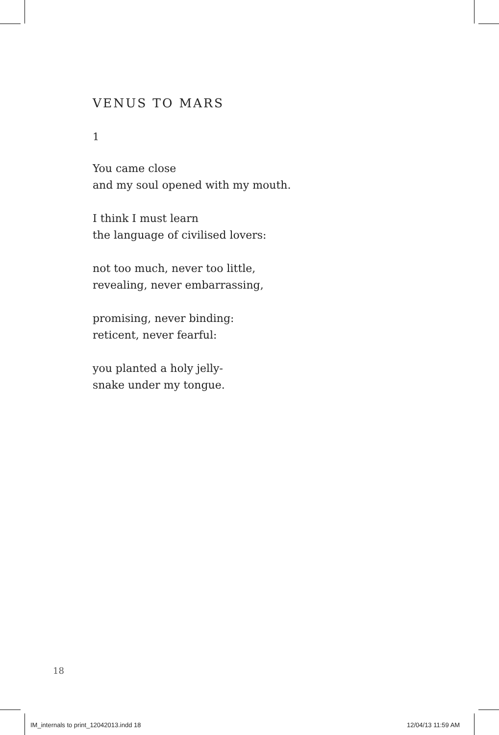VENUS TO MARS
1
You came close
and my soul opened with my mouth.
I think I must learn
the language of civilised lovers:
not too much, never too little,
revealing, never embarrassing,
promising, never binding:
reticent, never fearful:
you planted a holy jelly-
snake under my tongue.
18
IM_internals to print_12042013.indd 18
12/04/13 11:59 AM